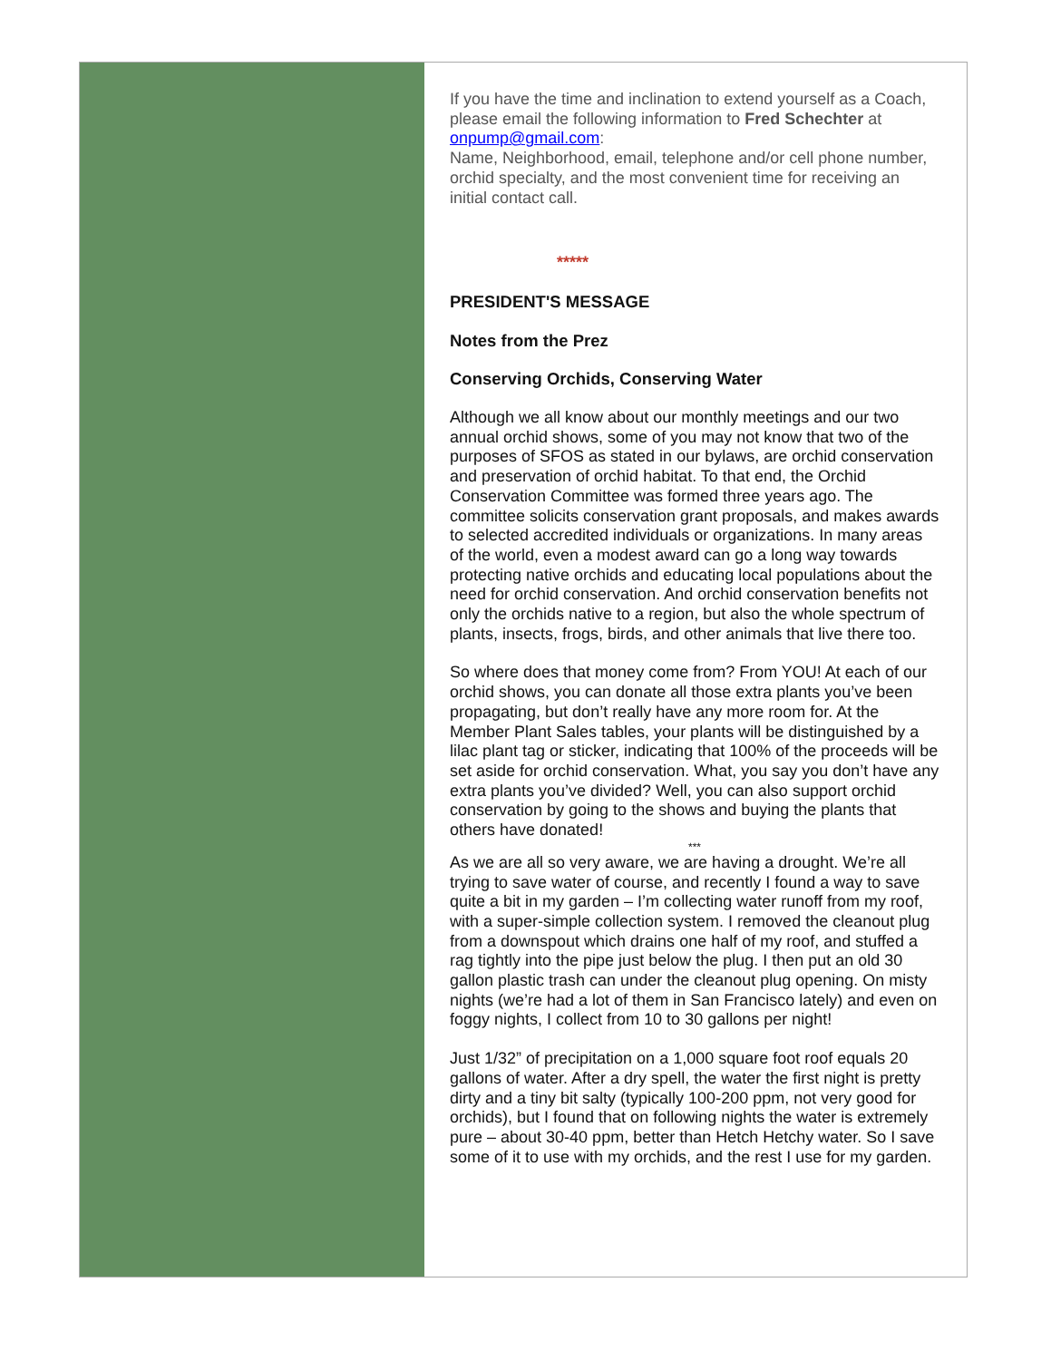If you have the time and inclination to extend yourself as a Coach, please email the following information to Fred Schechter at onpump@gmail.com:
Name, Neighborhood, email, telephone and/or cell phone number, orchid specialty, and the most convenient time for receiving an initial contact call.
*****
PRESIDENT'S MESSAGE
Notes from the Prez
Conserving Orchids, Conserving Water
Although we all know about our monthly meetings and our two annual orchid shows, some of you may not know that two of the purposes of SFOS as stated in our bylaws, are orchid conservation and preservation of orchid habitat. To that end, the Orchid Conservation Committee was formed three years ago. The committee solicits conservation grant proposals, and makes awards to selected accredited individuals or organizations. In many areas of the world, even a modest award can go a long way towards protecting native orchids and educating local populations about the need for orchid conservation. And orchid conservation benefits not only the orchids native to a region, but also the whole spectrum of plants, insects, frogs, birds, and other animals that live there too.
So where does that money come from? From YOU! At each of our orchid shows, you can donate all those extra plants you’ve been propagating, but don’t really have any more room for. At the Member Plant Sales tables, your plants will be distinguished by a lilac plant tag or sticker, indicating that 100% of the proceeds will be set aside for orchid conservation. What, you say you don’t have any extra plants you’ve divided? Well, you can also support orchid conservation by going to the shows and buying the plants that others have donated!
***
As we are all so very aware, we are having a drought. We’re all trying to save water of course, and recently I found a way to save quite a bit in my garden – I’m collecting water runoff from my roof, with a super-simple collection system. I removed the cleanout plug from a downspout which drains one half of my roof, and stuffed a rag tightly into the pipe just below the plug. I then put an old 30 gallon plastic trash can under the cleanout plug opening. On misty nights (we’re had a lot of them in San Francisco lately) and even on foggy nights, I collect from 10 to 30 gallons per night!
Just 1/32” of precipitation on a 1,000 square foot roof equals 20 gallons of water. After a dry spell, the water the first night is pretty dirty and a tiny bit salty (typically 100-200 ppm, not very good for orchids), but I found that on following nights the water is extremely pure – about 30-40 ppm, better than Hetch Hetchy water. So I save some of it to use with my orchids, and the rest I use for my garden.